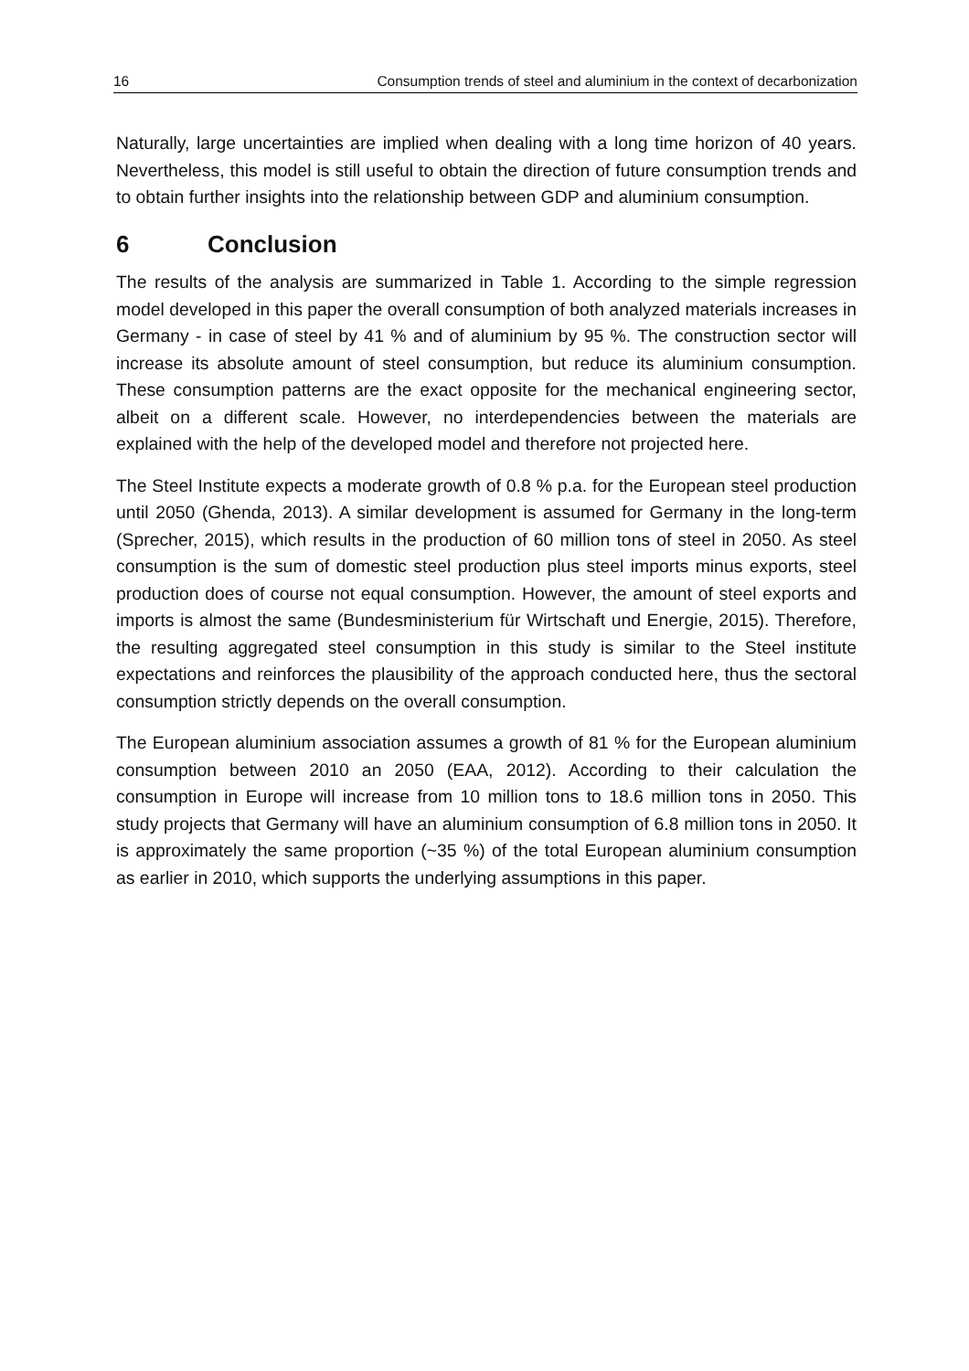16 Consumption trends of steel and aluminium in the context of decarbonization
Naturally, large uncertainties are implied when dealing with a long time horizon of 40 years. Nevertheless, this model is still useful to obtain the direction of future consumption trends and to obtain further insights into the relationship between GDP and aluminium consumption.
6 Conclusion
The results of the analysis are summarized in Table 1. According to the simple regression model developed in this paper the overall consumption of both analyzed materials increases in Germany - in case of steel by 41 % and of aluminium by 95 %. The construction sector will increase its absolute amount of steel consumption, but reduce its aluminium consumption. These consumption patterns are the exact opposite for the mechanical engineering sector, albeit on a different scale. However, no interdependencies between the materials are explained with the help of the developed model and therefore not projected here.
The Steel Institute expects a moderate growth of 0.8 % p.a. for the European steel production until 2050 (Ghenda, 2013). A similar development is assumed for Germany in the long-term (Sprecher, 2015), which results in the production of 60 million tons of steel in 2050. As steel consumption is the sum of domestic steel production plus steel imports minus exports, steel production does of course not equal consumption. However, the amount of steel exports and imports is almost the same (Bundesministerium für Wirtschaft und Energie, 2015). Therefore, the resulting aggregated steel consumption in this study is similar to the Steel institute expectations and reinforces the plausibility of the approach conducted here, thus the sectoral consumption strictly depends on the overall consumption.
The European aluminium association assumes a growth of 81 % for the European aluminium consumption between 2010 an 2050 (EAA, 2012). According to their calculation the consumption in Europe will increase from 10 million tons to 18.6 million tons in 2050. This study projects that Germany will have an aluminium consumption of 6.8 million tons in 2050. It is approximately the same proportion (~35 %) of the total European aluminium consumption as earlier in 2010, which supports the underlying assumptions in this paper.